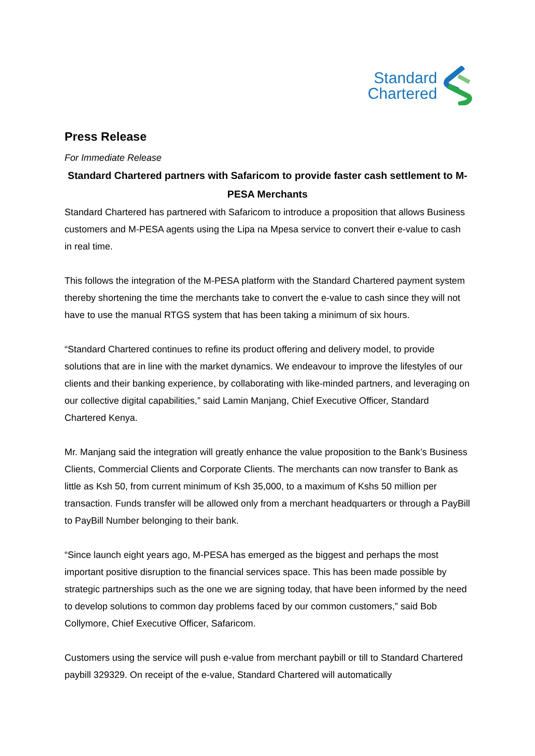Standard
Chartered
Press Release
For Immediate Release
Standard Chartered partners with Safaricom to provide faster cash settlement to M-PESA Merchants
Standard Chartered has partnered with Safaricom to introduce a proposition that allows Business customers and M-PESA agents using the Lipa na Mpesa service to convert their e-value to cash in real time.
This follows the integration of the M-PESA platform with the Standard Chartered payment system thereby shortening the time the merchants take to convert the e-value to cash since they will not have to use the manual RTGS system that has been taking a minimum of six hours.
“Standard Chartered continues to refine its product offering and delivery model, to provide solutions that are in line with the market dynamics. We endeavour to improve the lifestyles of our clients and their banking experience, by collaborating with like-minded partners, and leveraging on our collective digital capabilities,” said Lamin Manjang, Chief Executive Officer, Standard Chartered Kenya.
Mr. Manjang said the integration will greatly enhance the value proposition to the Bank’s Business Clients, Commercial Clients and Corporate Clients. The merchants can now transfer to Bank as little as Ksh 50, from current minimum of Ksh 35,000, to a maximum of Kshs 50 million per transaction. Funds transfer will be allowed only from a merchant headquarters or through a PayBill to PayBill Number belonging to their bank.
“Since launch eight years ago, M-PESA has emerged as the biggest and perhaps the most important positive disruption to the financial services space. This has been made possible by strategic partnerships such as the one we are signing today, that have been informed by the need to develop solutions to common day problems faced by our common customers,” said Bob Collymore, Chief Executive Officer, Safaricom.
Customers using the service will push e-value from merchant paybill or till to Standard Chartered paybill 329329. On receipt of the e-value, Standard Chartered will automatically